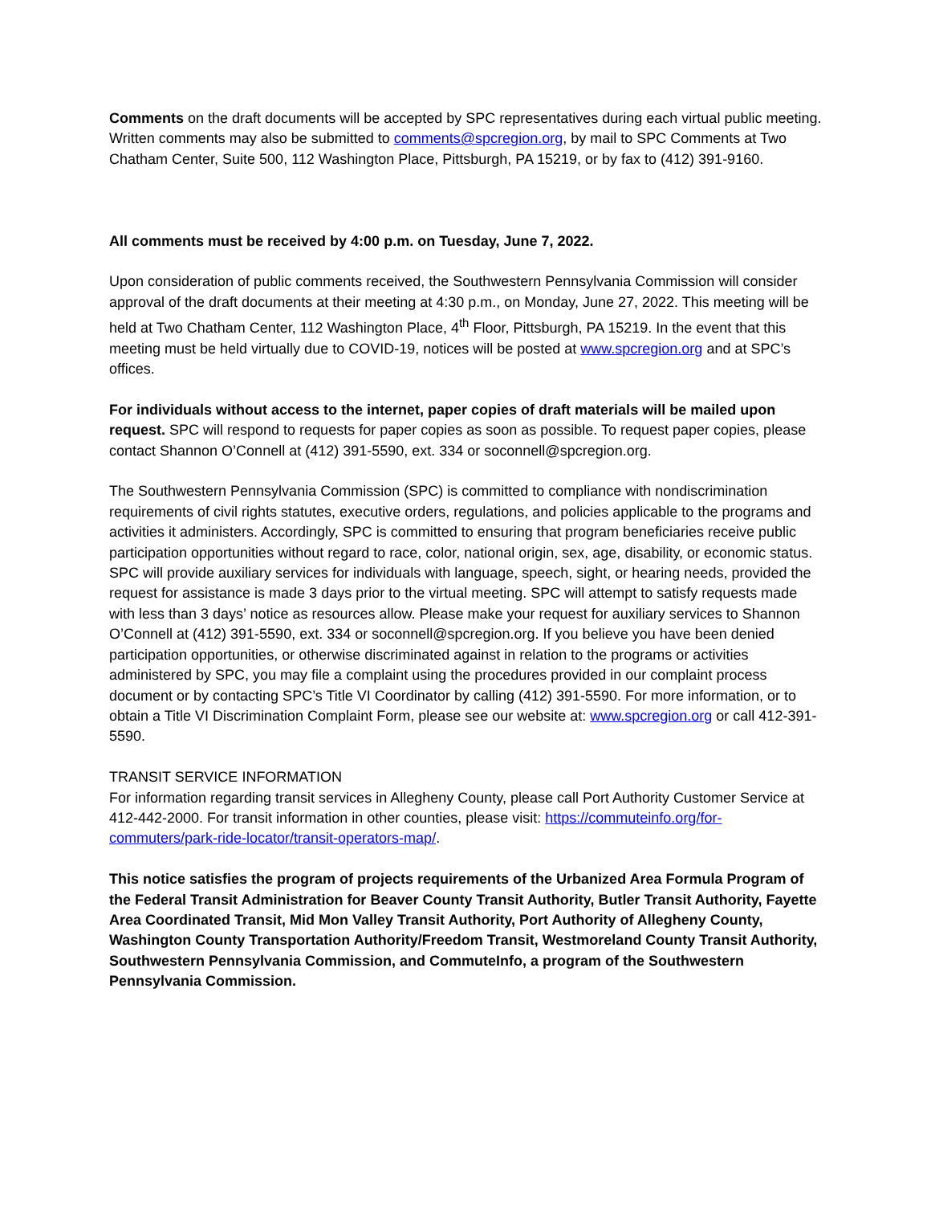Comments on the draft documents will be accepted by SPC representatives during each virtual public meeting. Written comments may also be submitted to comments@spcregion.org, by mail to SPC Comments at Two Chatham Center, Suite 500, 112 Washington Place, Pittsburgh, PA 15219, or by fax to (412) 391-9160.
All comments must be received by 4:00 p.m. on Tuesday, June 7, 2022.
Upon consideration of public comments received, the Southwestern Pennsylvania Commission will consider approval of the draft documents at their meeting at 4:30 p.m., on Monday, June 27, 2022. This meeting will be held at Two Chatham Center, 112 Washington Place, 4<sup>th</sup> Floor, Pittsburgh, PA 15219. In the event that this meeting must be held virtually due to COVID-19, notices will be posted at www.spcregion.org and at SPC’s offices.
For individuals without access to the internet, paper copies of draft materials will be mailed upon request. SPC will respond to requests for paper copies as soon as possible. To request paper copies, please contact Shannon O’Connell at (412) 391-5590, ext. 334 or soconnell@spcregion.org.
The Southwestern Pennsylvania Commission (SPC) is committed to compliance with nondiscrimination requirements of civil rights statutes, executive orders, regulations, and policies applicable to the programs and activities it administers. Accordingly, SPC is committed to ensuring that program beneficiaries receive public participation opportunities without regard to race, color, national origin, sex, age, disability, or economic status. SPC will provide auxiliary services for individuals with language, speech, sight, or hearing needs, provided the request for assistance is made 3 days prior to the virtual meeting. SPC will attempt to satisfy requests made with less than 3 days’ notice as resources allow. Please make your request for auxiliary services to Shannon O’Connell at (412) 391-5590, ext. 334 or soconnell@spcregion.org. If you believe you have been denied participation opportunities, or otherwise discriminated against in relation to the programs or activities administered by SPC, you may file a complaint using the procedures provided in our complaint process document or by contacting SPC’s Title VI Coordinator by calling (412) 391-5590. For more information, or to obtain a Title VI Discrimination Complaint Form, please see our website at: www.spcregion.org or call 412-391-5590.
TRANSIT SERVICE INFORMATION
For information regarding transit services in Allegheny County, please call Port Authority Customer Service at 412-442-2000. For transit information in other counties, please visit: https://commuteinfo.org/for-commuters/park-ride-locator/transit-operators-map/.
This notice satisfies the program of projects requirements of the Urbanized Area Formula Program of the Federal Transit Administration for Beaver County Transit Authority, Butler Transit Authority, Fayette Area Coordinated Transit, Mid Mon Valley Transit Authority, Port Authority of Allegheny County, Washington County Transportation Authority/Freedom Transit, Westmoreland County Transit Authority, Southwestern Pennsylvania Commission, and CommuteInfo, a program of the Southwestern Pennsylvania Commission.